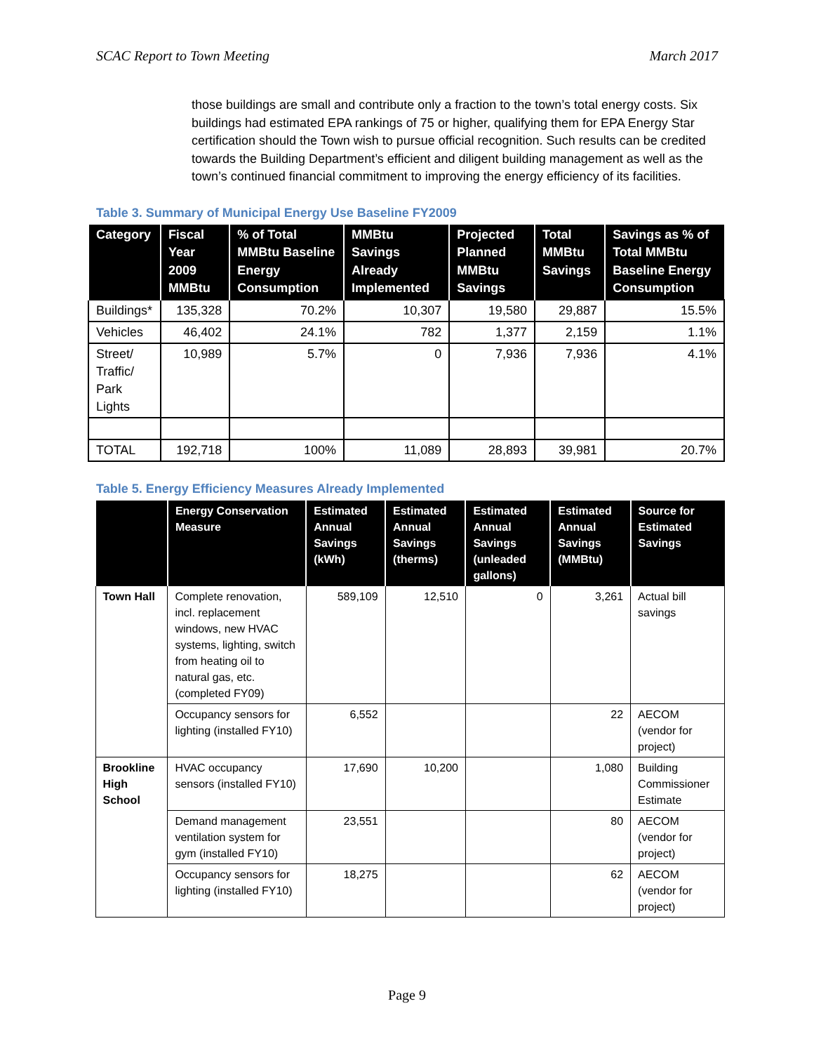SCAC Report to Town Meeting March 2017
those buildings are small and contribute only a fraction to the town’s total energy costs. Six buildings had estimated EPA rankings of 75 or higher, qualifying them for EPA Energy Star certification should the Town wish to pursue official recognition. Such results can be credited towards the Building Department’s efficient and diligent building management as well as the town’s continued financial commitment to improving the energy efficiency of its facilities.
Table 3. Summary of Municipal Energy Use Baseline FY2009
| Category | Fiscal Year 2009 MMBtu | % of Total MMBtu Baseline Energy Consumption | MMBtu Savings Already Implemented | Projected Planned MMBtu Savings | Total MMBtu Savings | Savings as % of Total MMBtu Baseline Energy Consumption |
| --- | --- | --- | --- | --- | --- | --- |
| Buildings* | 135,328 | 70.2% | 10,307 | 19,580 | 29,887 | 15.5% |
| Vehicles | 46,402 | 24.1% | 782 | 1,377 | 2,159 | 1.1% |
| Street/ Traffic/ Park Lights | 10,989 | 5.7% | 0 | 7,936 | 7,936 | 4.1% |
| TOTAL | 192,718 | 100% | 11,089 | 28,893 | 39,981 | 20.7% |
Table 5. Energy Efficiency Measures Already Implemented
| | Energy Conservation Measure | Estimated Annual Savings (kWh) | Estimated Annual Savings (therms) | Estimated Annual Savings (unleaded gallons) | Estimated Annual Savings (MMBtu) | Source for Estimated Savings |
| --- | --- | --- | --- | --- | --- | --- |
| Town Hall | Complete renovation, incl. replacement windows, new HVAC systems, lighting, switch from heating oil to natural gas, etc. (completed FY09) | 589,109 | 12,510 | 0 | 3,261 | Actual bill savings |
| | Occupancy sensors for lighting (installed FY10) | 6,552 | | | 22 | AECOM (vendor for project) |
| Brookline High School | HVAC occupancy sensors (installed FY10) | 17,690 | 10,200 | | 1,080 | Building Commissioner Estimate |
| | Demand management ventilation system for gym (installed FY10) | 23,551 | | | 80 | AECOM (vendor for project) |
| | Occupancy sensors for lighting (installed FY10) | 18,275 | | | 62 | AECOM (vendor for project) |
Page 9